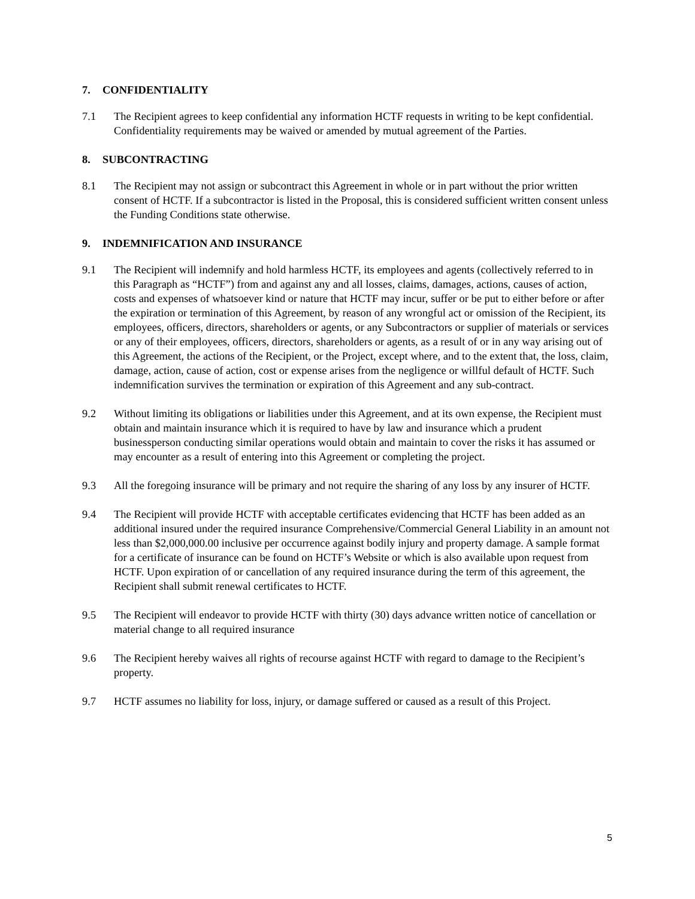7. CONFIDENTIALITY
7.1 The Recipient agrees to keep confidential any information HCTF requests in writing to be kept confidential. Confidentiality requirements may be waived or amended by mutual agreement of the Parties.
8. SUBCONTRACTING
8.1 The Recipient may not assign or subcontract this Agreement in whole or in part without the prior written consent of HCTF. If a subcontractor is listed in the Proposal, this is considered sufficient written consent unless the Funding Conditions state otherwise.
9. INDEMNIFICATION AND INSURANCE
9.1 The Recipient will indemnify and hold harmless HCTF, its employees and agents (collectively referred to in this Paragraph as “HCTF”) from and against any and all losses, claims, damages, actions, causes of action, costs and expenses of whatsoever kind or nature that HCTF may incur, suffer or be put to either before or after the expiration or termination of this Agreement, by reason of any wrongful act or omission of the Recipient, its employees, officers, directors, shareholders or agents, or any Subcontractors or supplier of materials or services or any of their employees, officers, directors, shareholders or agents, as a result of or in any way arising out of this Agreement, the actions of the Recipient, or the Project, except where, and to the extent that, the loss, claim, damage, action, cause of action, cost or expense arises from the negligence or willful default of HCTF. Such indemnification survives the termination or expiration of this Agreement and any sub-contract.
9.2 Without limiting its obligations or liabilities under this Agreement, and at its own expense, the Recipient must obtain and maintain insurance which it is required to have by law and insurance which a prudent businessperson conducting similar operations would obtain and maintain to cover the risks it has assumed or may encounter as a result of entering into this Agreement or completing the project.
9.3 All the foregoing insurance will be primary and not require the sharing of any loss by any insurer of HCTF.
9.4 The Recipient will provide HCTF with acceptable certificates evidencing that HCTF has been added as an additional insured under the required insurance Comprehensive/Commercial General Liability in an amount not less than $2,000,000.00 inclusive per occurrence against bodily injury and property damage. A sample format for a certificate of insurance can be found on HCTF’s Website or which is also available upon request from HCTF. Upon expiration of or cancellation of any required insurance during the term of this agreement, the Recipient shall submit renewal certificates to HCTF.
9.5 The Recipient will endeavor to provide HCTF with thirty (30) days advance written notice of cancellation or material change to all required insurance
9.6 The Recipient hereby waives all rights of recourse against HCTF with regard to damage to the Recipient’s property.
9.7 HCTF assumes no liability for loss, injury, or damage suffered or caused as a result of this Project.
5